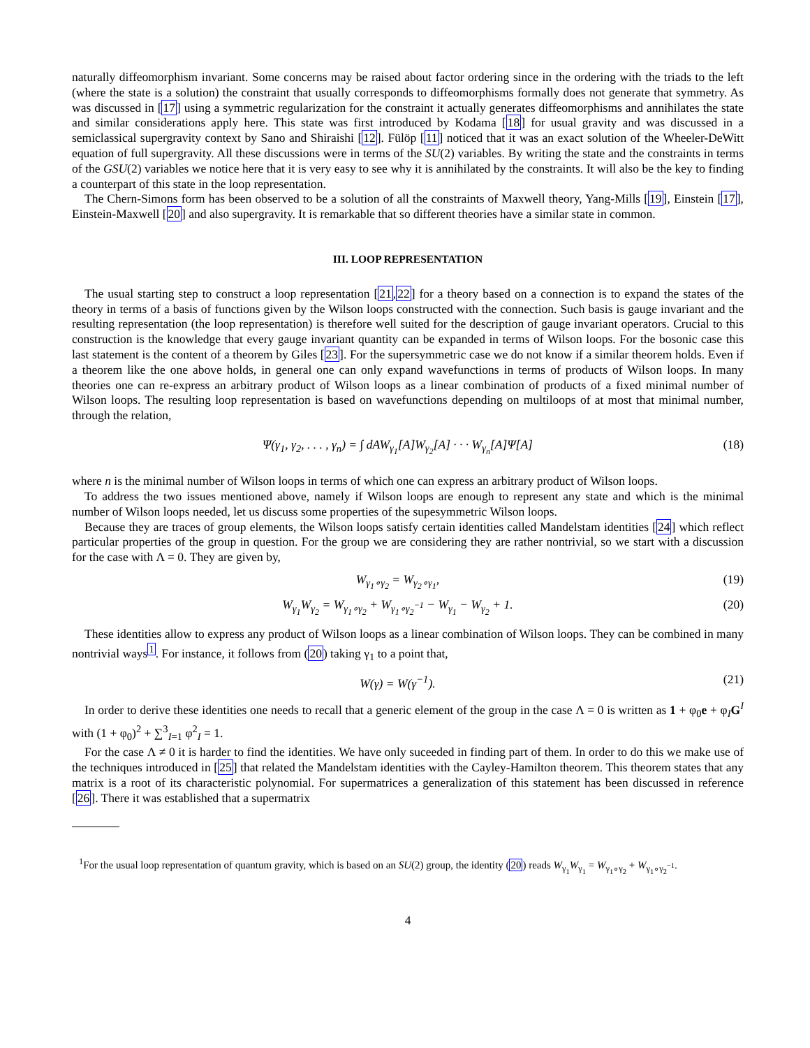naturally diffeomorphism invariant. Some concerns may be raised about factor ordering since in the ordering with the triads to the left (where the state is a solution) the constraint that usually corresponds to diffeomorphisms formally does not generate that symmetry. As was discussed in [17] using a symmetric regularization for the constraint it actually generates diffeomorphisms and annihilates the state and similar considerations apply here. This state was first introduced by Kodama [18] for usual gravity and was discussed in a semiclassical supergravity context by Sano and Shiraishi [12]. Fülöp [11] noticed that it was an exact solution of the Wheeler-DeWitt equation of full supergravity. All these discussions were in terms of the SU(2) variables. By writing the state and the constraints in terms of the GSU(2) variables we notice here that it is very easy to see why it is annihilated by the constraints. It will also be the key to finding a counterpart of this state in the loop representation.
The Chern-Simons form has been observed to be a solution of all the constraints of Maxwell theory, Yang-Mills [19], Einstein [17], Einstein-Maxwell [20] and also supergravity. It is remarkable that so different theories have a similar state in common.
III. LOOP REPRESENTATION
The usual starting step to construct a loop representation [21,22] for a theory based on a connection is to expand the states of the theory in terms of a basis of functions given by the Wilson loops constructed with the connection. Such basis is gauge invariant and the resulting representation (the loop representation) is therefore well suited for the description of gauge invariant operators. Crucial to this construction is the knowledge that every gauge invariant quantity can be expanded in terms of Wilson loops. For the bosonic case this last statement is the content of a theorem by Giles [23]. For the supersymmetric case we do not know if a similar theorem holds. Even if a theorem like the one above holds, in general one can only expand wavefunctions in terms of products of Wilson loops. In many theories one can re-express an arbitrary product of Wilson loops as a linear combination of products of a fixed minimal number of Wilson loops. The resulting loop representation is based on wavefunctions depending on multiloops of at most that minimal number, through the relation,
Ψ(γ<sub>1</sub>, γ<sub>2</sub>, . . . , γ<sub>n</sub>) = ∫ dAW<sub>γ<sub>1</sub></sub>[A]W<sub>γ<sub>2</sub></sub>[A] · · · W<sub>γ<sub>n</sub></sub>[A]Ψ[A] (18)
where n is the minimal number of Wilson loops in terms of which one can express an arbitrary product of Wilson loops.
To address the two issues mentioned above, namely if Wilson loops are enough to represent any state and which is the minimal number of Wilson loops needed, let us discuss some properties of the supesymmetric Wilson loops.
Because they are traces of group elements, the Wilson loops satisfy certain identities called Mandelstam identities [24] which reflect particular properties of the group in question. For the group we are considering they are rather nontrivial, so we start with a discussion for the case with Λ = 0. They are given by,
W<sub>γ<sub>1</sub>∘γ<sub>2</sub></sub> = W<sub>γ<sub>2</sub>∘γ<sub>1</sub></sub>, (19)
W<sub>γ<sub>1</sub></sub>W<sub>γ<sub>2</sub></sub> = W<sub>γ<sub>1</sub>∘γ<sub>2</sub></sub> + W<sub>γ<sub>1</sub>∘γ<sub>2</sub><sup>−1</sup></sub> − W<sub>γ<sub>1</sub></sub> − W<sub>γ<sub>2</sub></sub> + 1. (20)
These identities allow to express any product of Wilson loops as a linear combination of Wilson loops. They can be combined in many nontrivial ways<sup>1</sup>. For instance, it follows from (20) taking γ<sub>1</sub> to a point that,
W(γ) = W(γ<sup>−1</sup>). (21)
In order to derive these identities one needs to recall that a generic element of the group in the case Λ = 0 is written as 1 + φ<sub>0</sub>e + φ<sub>I</sub>G<sup>I</sup> with (1 + φ<sub>0</sub>)<sup>2</sup> + ∑<sup>3</sup><sub>I=1</sub> φ<sup>2</sup><sub>I</sub> = 1.
For the case Λ ≠ 0 it is harder to find the identities. We have only suceeded in finding part of them. In order to do this we make use of the techniques introduced in [25] that related the Mandelstam identities with the Cayley-Hamilton theorem. This theorem states that any matrix is a root of its characteristic polynomial. For supermatrices a generalization of this statement has been discussed in reference [26]. There it was established that a supermatrix
<sup>1</sup> For the usual loop representation of quantum gravity, which is based on an SU(2) group, the identity (20) reads W<sub>γ<sub>1</sub></sub>W<sub>γ<sub>1</sub></sub> = W<sub>γ<sub>1</sub>∘γ<sub>2</sub></sub> + W<sub>γ<sub>1</sub>∘γ<sub>2</sub><sup>−1</sup></sub>.
4